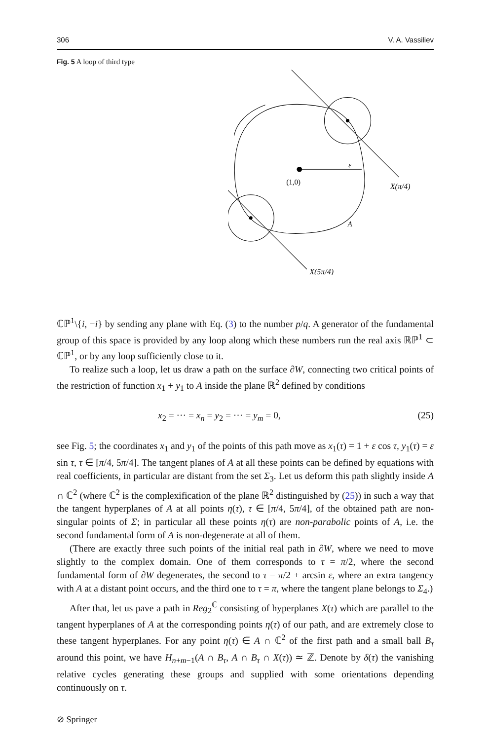306 V. A. Vassiliev
Fig. 5 A loop of third type
(1,0)
ε
X(π/4)
A
X(5π/4)
ℂℙ<sup>1</sup>\{i, −i} by sending any plane with Eq. (3) to the number p/q. A generator of the fundamental group of this space is provided by any loop along which these numbers run the real axis ℝℙ<sup>1</sup> ⊂ ℂℙ<sup>1</sup>, or by any loop sufficiently close to it.
To realize such a loop, let us draw a path on the surface ∂W, connecting two critical points of the restriction of function x<sub>1</sub> + y<sub>1</sub> to A inside the plane ℝ<sup>2</sup> defined by conditions
x<sub>2</sub> = ··· = x<sub>n</sub> = y<sub>2</sub> = ··· = y<sub>m</sub> = 0, (25)
see Fig. 5; the coordinates x<sub>1</sub> and y<sub>1</sub> of the points of this path move as x<sub>1</sub>(τ) = 1 + ε cos τ, y<sub>1</sub>(τ) = ε sin τ, τ ∈ [π/4, 5π/4]. The tangent planes of A at all these points can be defined by equations with real coefficients, in particular are distant from the set Σ<sub>3</sub>. Let us deform this path slightly inside A ∩ ℂ<sup>2</sup> (where ℂ<sup>2</sup> is the complexification of the plane ℝ<sup>2</sup> distinguished by (25)) in such a way that the tangent hyperplanes of A at all points η(τ), τ ∈ [π/4, 5π/4], of the obtained path are non-singular points of Σ; in particular all these points η(τ) are non-parabolic points of A, i.e. the second fundamental form of A is non-degenerate at all of them.
(There are exactly three such points of the initial real path in ∂W, where we need to move slightly to the complex domain. One of them corresponds to τ = π/2, where the second fundamental form of ∂W degenerates, the second to τ = π/2 + arcsin ε, where an extra tangency with A at a distant point occurs, and the third one to τ = π, where the tangent plane belongs to Σ<sub>4</sub>.)
After that, let us pave a path in Reg<sub>2</sub><sup>ℂ</sup> consisting of hyperplanes X(τ) which are parallel to the tangent hyperplanes of A at the corresponding points η(τ) of our path, and are extremely close to these tangent hyperplanes. For any point η(τ) ∈ A ∩ ℂ<sup>2</sup> of the first path and a small ball B<sub>τ</sub> around this point, we have H<sub>n+m−1</sub>(A ∩ B<sub>τ</sub>, A ∩ B<sub>τ</sub> ∩ X(τ)) ≃ ℤ. Denote by δ(τ) the vanishing relative cycles generating these groups and supplied with some orientations depending continuously on τ.
⊘ Springer